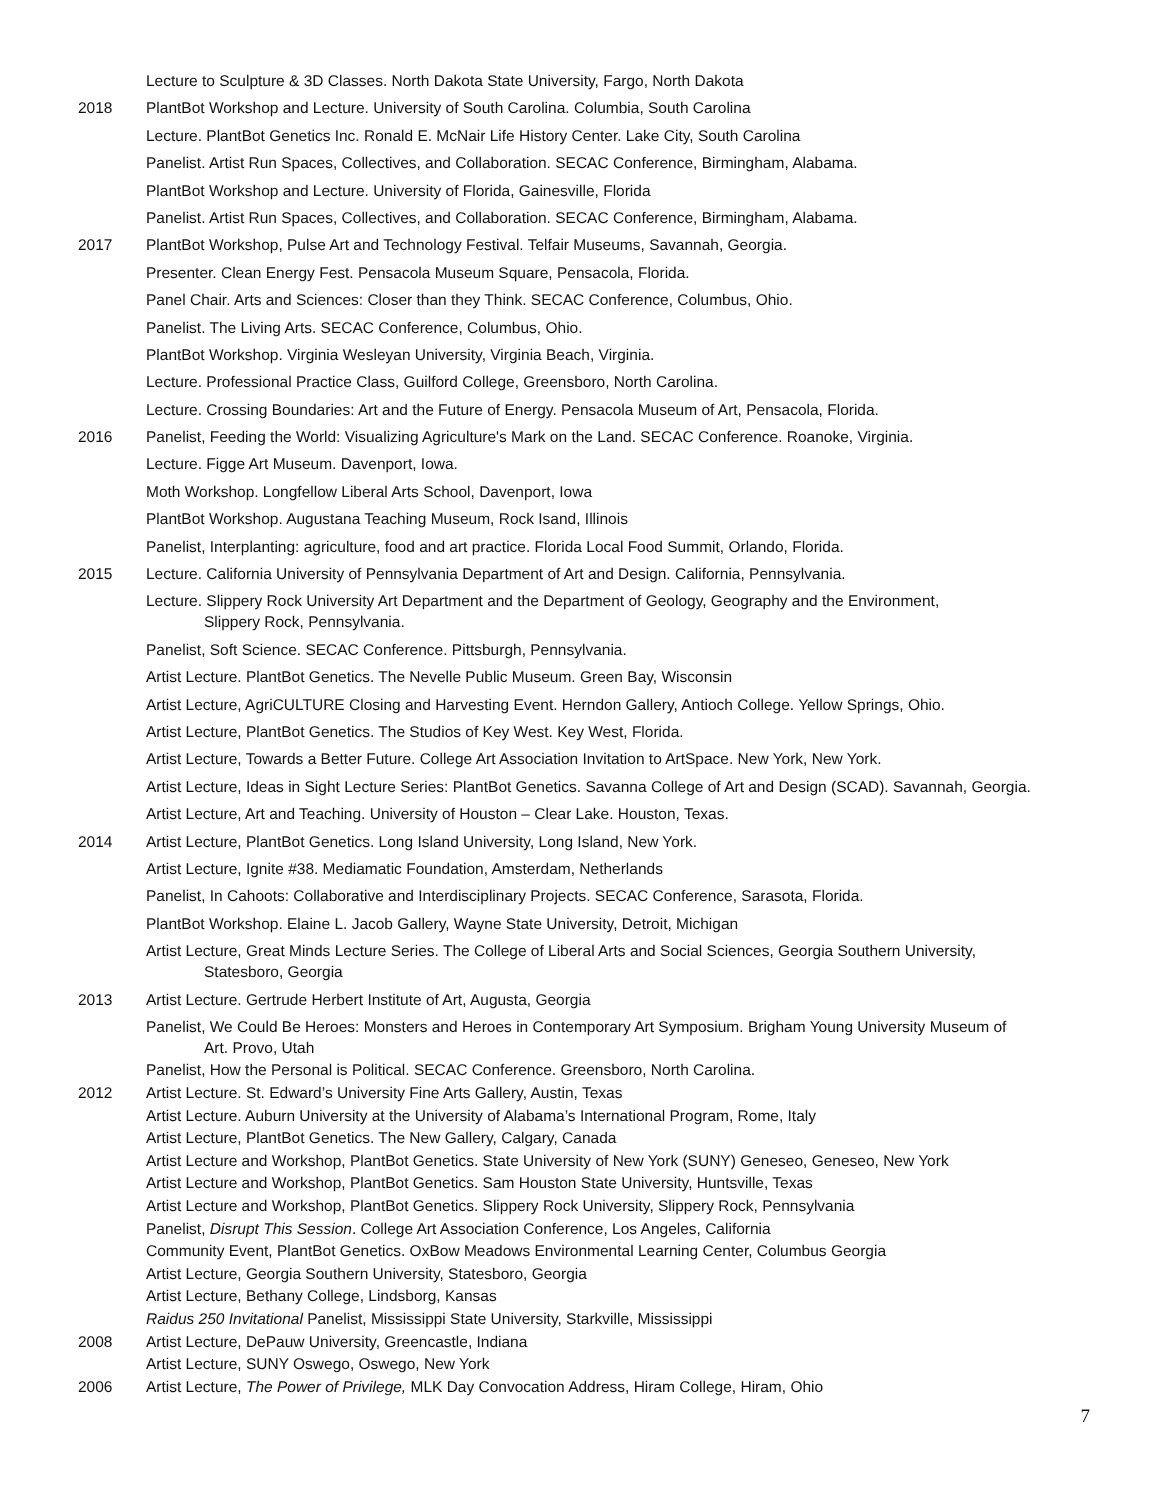Lecture to Sculpture & 3D Classes. North Dakota State University, Fargo, North Dakota
2018 PlantBot Workshop and Lecture. University of South Carolina. Columbia, South Carolina
Lecture. PlantBot Genetics Inc. Ronald E. McNair Life History Center. Lake City, South Carolina
Panelist. Artist Run Spaces, Collectives, and Collaboration. SECAC Conference, Birmingham, Alabama.
PlantBot Workshop and Lecture. University of Florida, Gainesville, Florida
Panelist. Artist Run Spaces, Collectives, and Collaboration. SECAC Conference, Birmingham, Alabama.
2017 PlantBot Workshop, Pulse Art and Technology Festival. Telfair Museums, Savannah, Georgia.
Presenter. Clean Energy Fest. Pensacola Museum Square, Pensacola, Florida.
Panel Chair. Arts and Sciences: Closer than they Think. SECAC Conference, Columbus, Ohio.
Panelist. The Living Arts. SECAC Conference, Columbus, Ohio.
PlantBot Workshop. Virginia Wesleyan University, Virginia Beach, Virginia.
Lecture. Professional Practice Class, Guilford College, Greensboro, North Carolina.
Lecture. Crossing Boundaries: Art and the Future of Energy. Pensacola Museum of Art, Pensacola, Florida.
2016 Panelist, Feeding the World: Visualizing Agriculture's Mark on the Land. SECAC Conference. Roanoke, Virginia.
Lecture. Figge Art Museum. Davenport, Iowa.
Moth Workshop. Longfellow Liberal Arts School, Davenport, Iowa
PlantBot Workshop. Augustana Teaching Museum, Rock Isand, Illinois
Panelist, Interplanting: agriculture, food and art practice. Florida Local Food Summit, Orlando, Florida.
2015 Lecture. California University of Pennsylvania Department of Art and Design. California, Pennsylvania.
Lecture. Slippery Rock University Art Department and the Department of Geology, Geography and the Environment,
Slippery Rock, Pennsylvania.
Panelist, Soft Science. SECAC Conference. Pittsburgh, Pennsylvania.
Artist Lecture. PlantBot Genetics. The Nevelle Public Museum. Green Bay, Wisconsin
Artist Lecture, AgriCULTURE Closing and Harvesting Event. Herndon Gallery, Antioch College. Yellow Springs, Ohio.
Artist Lecture, PlantBot Genetics. The Studios of Key West. Key West, Florida.
Artist Lecture, Towards a Better Future. College Art Association Invitation to ArtSpace. New York, New York.
Artist Lecture, Ideas in Sight Lecture Series: PlantBot Genetics. Savanna College of Art and Design (SCAD). Savannah, Georgia.
Artist Lecture, Art and Teaching. University of Houston – Clear Lake. Houston, Texas.
2014 Artist Lecture, PlantBot Genetics. Long Island University, Long Island, New York.
Artist Lecture, Ignite #38. Mediamatic Foundation, Amsterdam, Netherlands
Panelist, In Cahoots: Collaborative and Interdisciplinary Projects. SECAC Conference, Sarasota, Florida.
PlantBot Workshop. Elaine L. Jacob Gallery, Wayne State University, Detroit, Michigan
Artist Lecture, Great Minds Lecture Series. The College of Liberal Arts and Social Sciences, Georgia Southern University,
Statesboro, Georgia
2013 Artist Lecture. Gertrude Herbert Institute of Art, Augusta, Georgia
Panelist, We Could Be Heroes: Monsters and Heroes in Contemporary Art Symposium. Brigham Young University Museum of
Art. Provo, Utah
Panelist, How the Personal is Political. SECAC Conference. Greensboro, North Carolina.
2012 Artist Lecture. St. Edward’s University Fine Arts Gallery, Austin, Texas
Artist Lecture. Auburn University at the University of Alabama’s International Program, Rome, Italy
Artist Lecture, PlantBot Genetics. The New Gallery, Calgary, Canada
Artist Lecture and Workshop, PlantBot Genetics. State University of New York (SUNY) Geneseo, Geneseo, New York
Artist Lecture and Workshop, PlantBot Genetics. Sam Houston State University, Huntsville, Texas
Artist Lecture and Workshop, PlantBot Genetics. Slippery Rock University, Slippery Rock, Pennsylvania
Panelist, Disrupt This Session. College Art Association Conference, Los Angeles, California
Community Event, PlantBot Genetics. OxBow Meadows Environmental Learning Center, Columbus Georgia
Artist Lecture, Georgia Southern University, Statesboro, Georgia
Artist Lecture, Bethany College, Lindsborg, Kansas
Raidus 250 Invitational Panelist, Mississippi State University, Starkville, Mississippi
2008 Artist Lecture, DePauw University, Greencastle, Indiana
Artist Lecture, SUNY Oswego, Oswego, New York
2006 Artist Lecture, The Power of Privilege, MLK Day Convocation Address, Hiram College, Hiram, Ohio
7